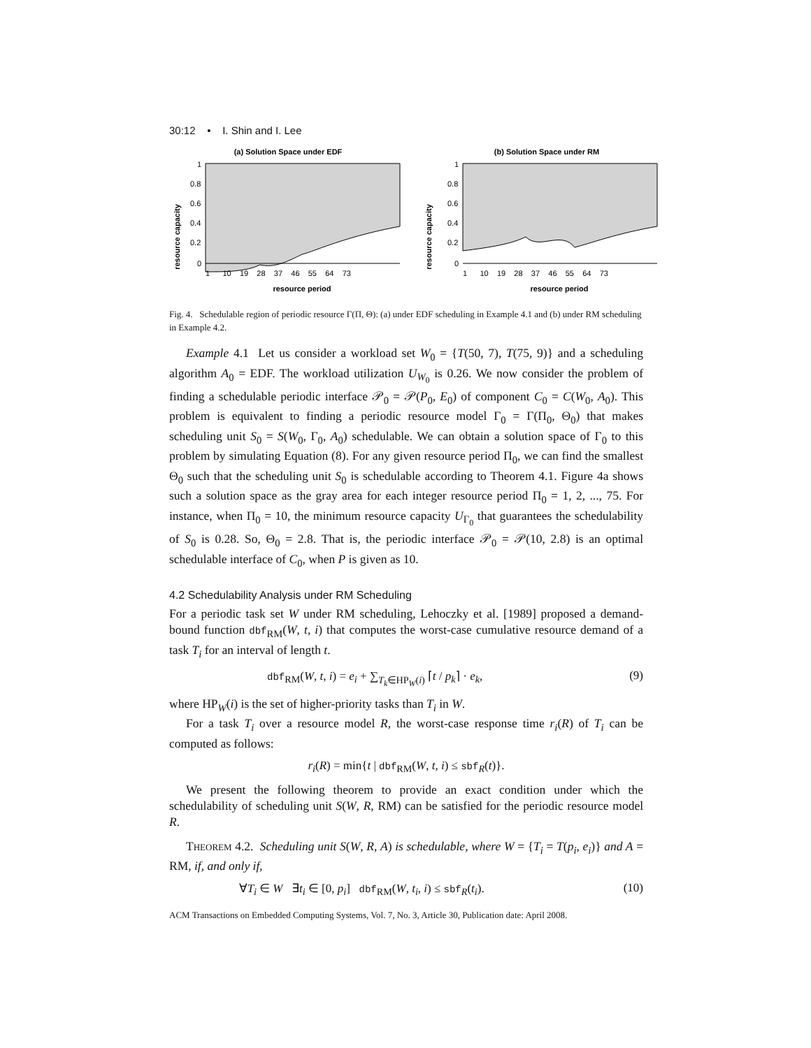30:12 • I. Shin and I. Lee
(a) Solution Space under EDF
resource capacity
1
0.8
0.6
0.4
0.2
0
1 10 19 28 37 46 55 64 73
resource period
(b) Solution Space under RM
resource capacity
1
0.8
0.6
0.4
0.2
0
1 10 19 28 37 46 55 64 73
resource period
Fig. 4. Schedulable region of periodic resource Γ(Π, Θ): (a) under EDF scheduling in Example 4.1 and (b) under RM scheduling in Example 4.2.
Example 4.1 Let us consider a workload set W<sub>0</sub> = {T(50, 7), T(75, 9)} and a scheduling algorithm A<sub>0</sub> = EDF. The workload utilization U<sub>W<sub>0</sub></sub> is 0.26. We now consider the problem of finding a schedulable periodic interface 𝒫<sub>0</sub> = 𝒫(P<sub>0</sub>, E<sub>0</sub>) of component C<sub>0</sub> = C(W<sub>0</sub>, A<sub>0</sub>). This problem is equivalent to finding a periodic resource model Γ<sub>0</sub> = Γ(Π<sub>0</sub>, Θ<sub>0</sub>) that makes scheduling unit S<sub>0</sub> = S(W<sub>0</sub>, Γ<sub>0</sub>, A<sub>0</sub>) schedulable. We can obtain a solution space of Γ<sub>0</sub> to this problem by simulating Equation (8). For any given resource period Π<sub>0</sub>, we can find the smallest Θ<sub>0</sub> such that the scheduling unit S<sub>0</sub> is schedulable according to Theorem 4.1. Figure 4a shows such a solution space as the gray area for each integer resource period Π<sub>0</sub> = 1, 2, ..., 75. For instance, when Π<sub>0</sub> = 10, the minimum resource capacity U<sub>Γ<sub>0</sub></sub> that guarantees the schedulability of S<sub>0</sub> is 0.28. So, Θ<sub>0</sub> = 2.8. That is, the periodic interface 𝒫<sub>0</sub> = 𝒫(10, 2.8) is an optimal schedulable interface of C<sub>0</sub>, when P is given as 10.
4.2 Schedulability Analysis under RM Scheduling
For a periodic task set W under RM scheduling, Lehoczky et al. [1989] proposed a demand-bound function dbf<sub>RM</sub>(W, t, i) that computes the worst-case cumulative resource demand of a task T<sub>i</sub> for an interval of length t.
dbf<sub>RM</sub>(W, t, i) = e<sub>i</sub> + ∑<sub>T<sub>k</sub>∈HP<sub>W</sub>(i)</sub> ⌈t / p<sub>k</sub>⌉ · e<sub>k</sub>, (9)
where HP<sub>W</sub>(i) is the set of higher-priority tasks than T<sub>i</sub> in W.
For a task T<sub>i</sub> over a resource model R, the worst-case response time r<sub>i</sub>(R) of T<sub>i</sub> can be computed as follows:
r<sub>i</sub>(R) = min{t | dbf<sub>RM</sub>(W, t, i) ≤ sbf<sub>R</sub>(t)}.
We present the following theorem to provide an exact condition under which the schedulability of scheduling unit S(W, R, RM) can be satisfied for the periodic resource model R.
THEOREM 4.2. Scheduling unit S(W, R, A) is schedulable, where W = {T<sub>i</sub> = T(p<sub>i</sub>, e<sub>i</sub>)} and A = RM, if, and only if,
∀T<sub>i</sub> ∈ W ∃t<sub>i</sub> ∈ [0, p<sub>i</sub>] dbf<sub>RM</sub>(W, t<sub>i</sub>, i) ≤ sbf<sub>R</sub>(t<sub>i</sub>). (10)
ACM Transactions on Embedded Computing Systems, Vol. 7, No. 3, Article 30, Publication date: April 2008.